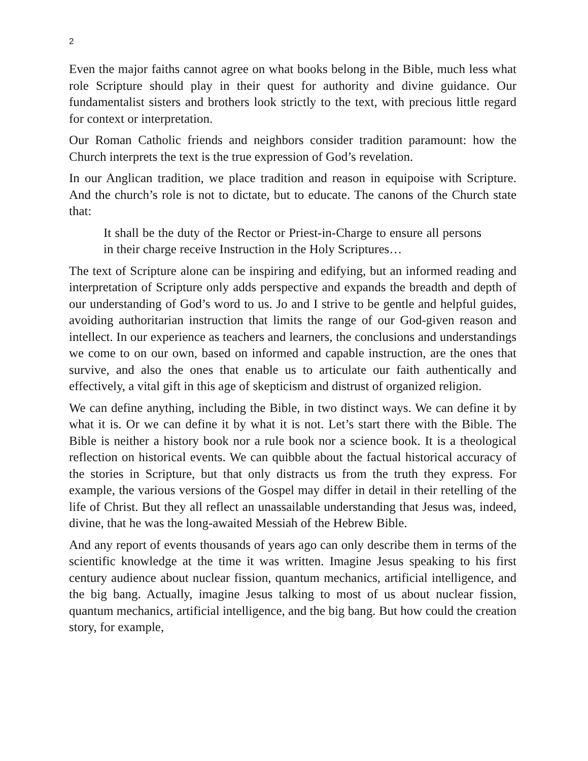2
Even the major faiths cannot agree on what books belong in the Bible, much less what role Scripture should play in their quest for authority and divine guidance. Our fundamentalist sisters and brothers look strictly to the text, with precious little regard for context or interpretation.
Our Roman Catholic friends and neighbors consider tradition paramount: how the Church interprets the text is the true expression of God’s revelation.
In our Anglican tradition, we place tradition and reason in equipoise with Scripture. And the church’s role is not to dictate, but to educate. The canons of the Church state that:
It shall be the duty of the Rector or Priest-in-Charge to ensure all persons in their charge receive Instruction in the Holy Scriptures…
The text of Scripture alone can be inspiring and edifying, but an informed reading and interpretation of Scripture only adds perspective and expands the breadth and depth of our understanding of God’s word to us. Jo and I strive to be gentle and helpful guides, avoiding authoritarian instruction that limits the range of our God-given reason and intellect. In our experience as teachers and learners, the conclusions and understandings we come to on our own, based on informed and capable instruction, are the ones that survive, and also the ones that enable us to articulate our faith authentically and effectively, a vital gift in this age of skepticism and distrust of organized religion.
We can define anything, including the Bible, in two distinct ways. We can define it by what it is. Or we can define it by what it is not. Let’s start there with the Bible. The Bible is neither a history book nor a rule book nor a science book. It is a theological reflection on historical events. We can quibble about the factual historical accuracy of the stories in Scripture, but that only distracts us from the truth they express. For example, the various versions of the Gospel may differ in detail in their retelling of the life of Christ. But they all reflect an unassailable understanding that Jesus was, indeed, divine, that he was the long-awaited Messiah of the Hebrew Bible.
And any report of events thousands of years ago can only describe them in terms of the scientific knowledge at the time it was written. Imagine Jesus speaking to his first century audience about nuclear fission, quantum mechanics, artificial intelligence, and the big bang. Actually, imagine Jesus talking to most of us about nuclear fission, quantum mechanics, artificial intelligence, and the big bang. But how could the creation story, for example,